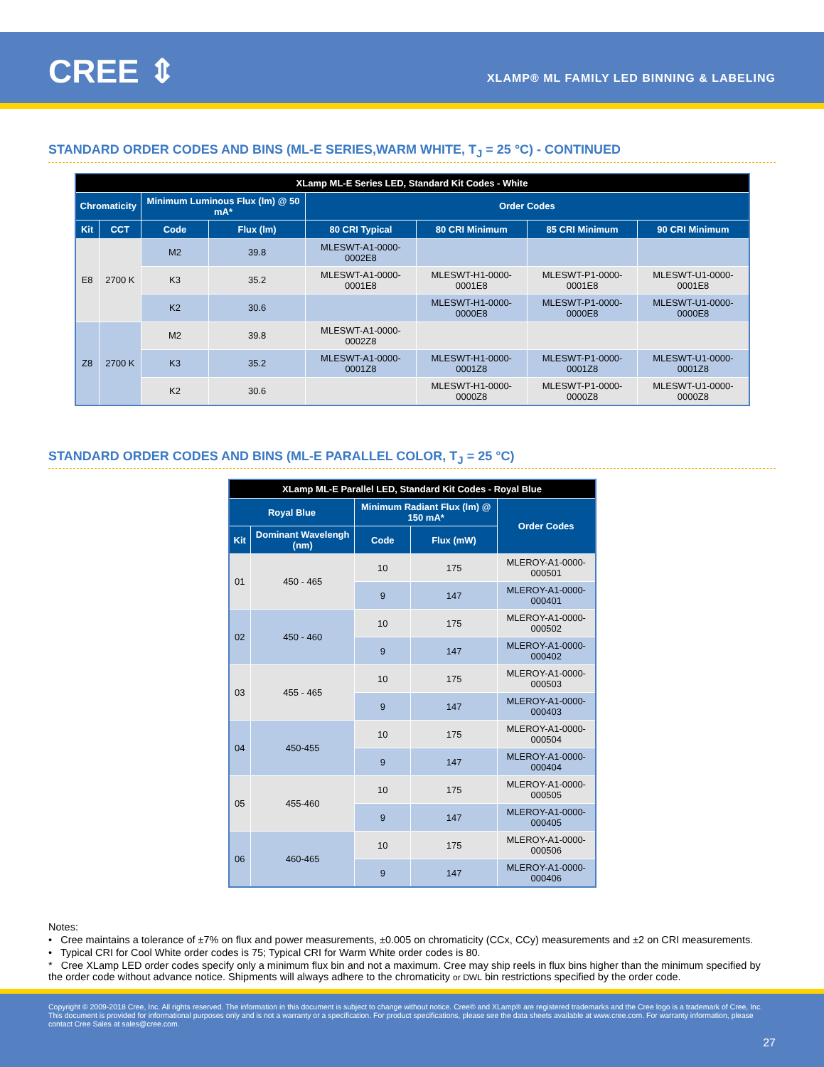CREE ⇕
XLAMP® ML FAMILY LED BINNING & LABELING
STANDARD ORDER CODES AND BINS (ML-E SERIES,WARM WHITE, T<sub>J</sub> = 25 °C) - CONTINUED
| XLamp ML-E Series LED, Standard Kit Codes - White | | | | | | | |
| --- | --- | --- | --- | --- | --- | --- | --- |
| Chromaticity | | Minimum Luminous Flux (lm) @ 50 mA* | | Order Codes | | | |
| Kit | CCT | Code | Flux (lm) | 80 CRI Typical | 80 CRI Minimum | 85 CRI Minimum | 90 CRI Minimum |
| E8 | 2700 K | M2 | 39.8 | MLESWT-A1-0000-0002E8 | | | |
| | | K3 | 35.2 | MLESWT-A1-0000-0001E8 | MLESWT-H1-0000-0001E8 | MLESWT-P1-0000-0001E8 | MLESWT-U1-0000-0001E8 |
| | | K2 | 30.6 | | MLESWT-H1-0000-0000E8 | MLESWT-P1-0000-0000E8 | MLESWT-U1-0000-0000E8 |
| Z8 | 2700 K | M2 | 39.8 | MLESWT-A1-0000-0002Z8 | | | |
| | | K3 | 35.2 | MLESWT-A1-0000-0001Z8 | MLESWT-H1-0000-0001Z8 | MLESWT-P1-0000-0001Z8 | MLESWT-U1-0000-0001Z8 |
| | | K2 | 30.6 | | MLESWT-H1-0000-0000Z8 | MLESWT-P1-0000-0000Z8 | MLESWT-U1-0000-0000Z8 |
STANDARD ORDER CODES AND BINS (ML-E PARALLEL COLOR, T<sub>J</sub> = 25 °C)
| XLamp ML-E Parallel LED, Standard Kit Codes - Royal Blue | | | | |
| --- | --- | --- | --- | --- |
| Royal Blue | | Minimum Radiant Flux (lm) @ 150 mA* | | Order Codes |
| Kit | Dominant Wavelengh (nm) | Code | Flux (mW) | |
| 01 | 450 - 465 | 10 | 175 | MLEROY-A1-0000-000501 |
| | | 9 | 147 | MLEROY-A1-0000-000401 |
| 02 | 450 - 460 | 10 | 175 | MLEROY-A1-0000-000502 |
| | | 9 | 147 | MLEROY-A1-0000-000402 |
| 03 | 455 - 465 | 10 | 175 | MLEROY-A1-0000-000503 |
| | | 9 | 147 | MLEROY-A1-0000-000403 |
| 04 | 450-455 | 10 | 175 | MLEROY-A1-0000-000504 |
| | | 9 | 147 | MLEROY-A1-0000-000404 |
| 05 | 455-460 | 10 | 175 | MLEROY-A1-0000-000505 |
| | | 9 | 147 | MLEROY-A1-0000-000405 |
| 06 | 460-465 | 10 | 175 | MLEROY-A1-0000-000506 |
| | | 9 | 147 | MLEROY-A1-0000-000406 |
Notes:
• Cree maintains a tolerance of ±7% on flux and power measurements, ±0.005 on chromaticity (CCx, CCy) measurements and ±2 on CRI measurements.
• Typical CRI for Cool White order codes is 75; Typical CRI for Warm White order codes is 80.
* Cree XLamp LED order codes specify only a minimum flux bin and not a maximum. Cree may ship reels in flux bins higher than the minimum specified by the order code without advance notice. Shipments will always adhere to the chromaticity or DWL bin restrictions specified by the order code.
Copyright © 2009-2018 Cree, Inc. All rights reserved. The information in this document is subject to change without notice. Cree® and XLamp® are registered trademarks and the Cree logo is a trademark of Cree, Inc. This document is provided for informational purposes only and is not a warranty or a specification. For product specifications, please see the data sheets available at www.cree.com. For warranty information, please contact Cree Sales at sales@cree.com.
27